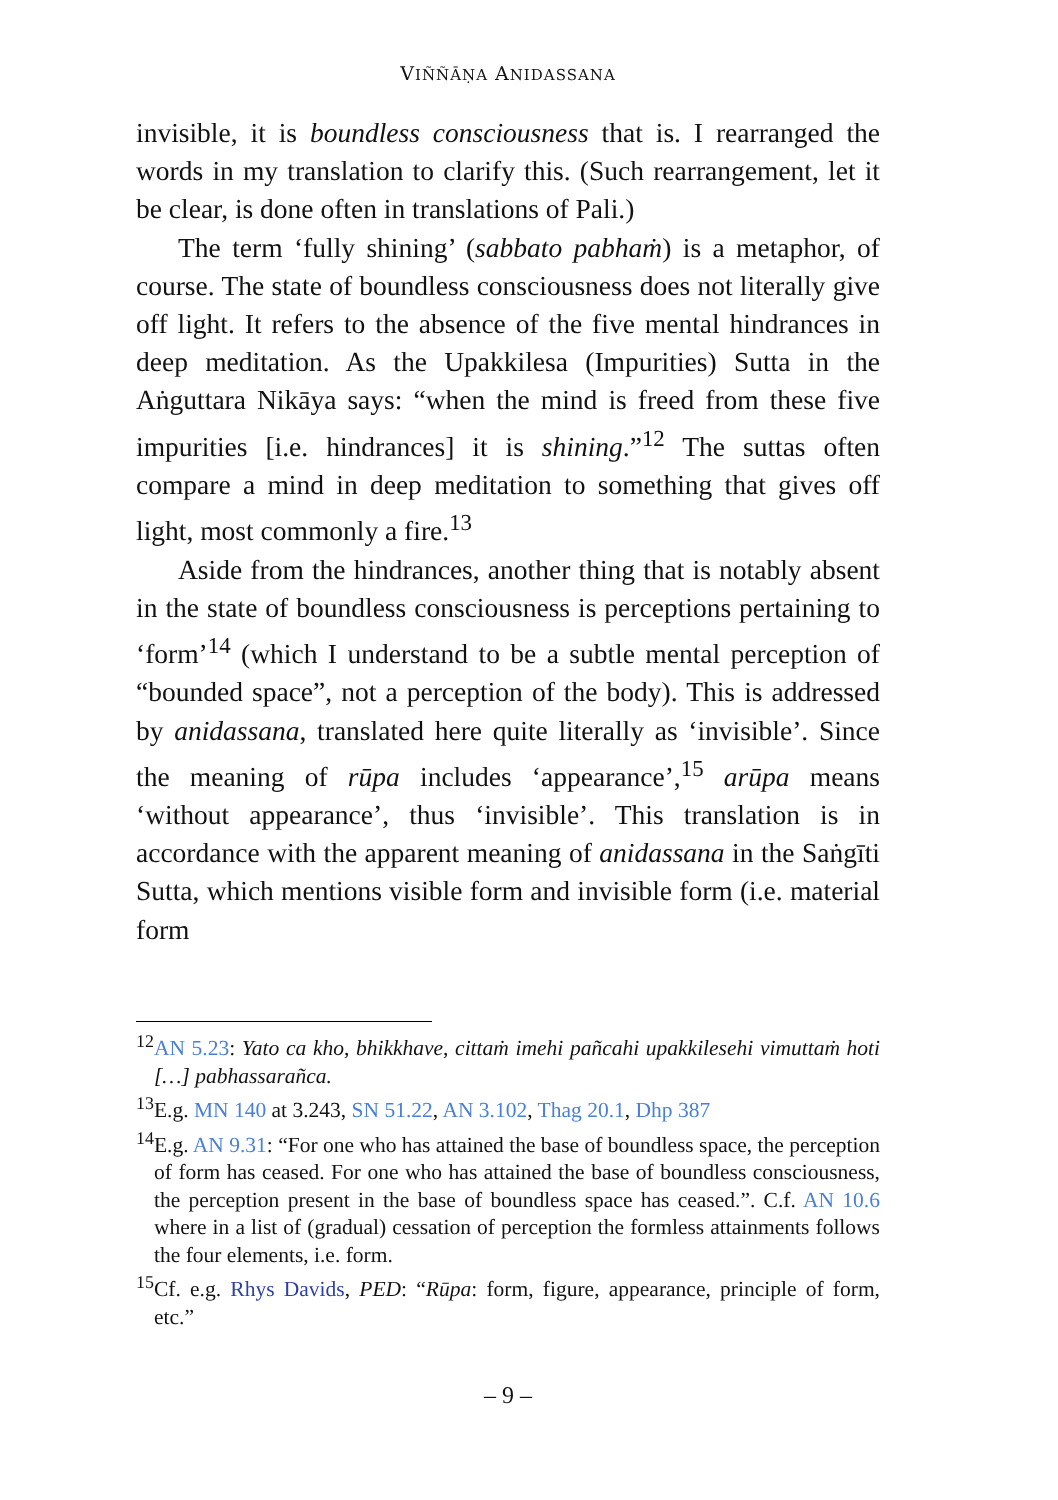VIÑÑĀṆA ANIDASSANA
invisible, it is boundless consciousness that is. I rearranged the words in my translation to clarify this. (Such rearrangement, let it be clear, is done often in translations of Pali.)
The term ‘fully shining’ (sabbato pabhaṁ) is a metaphor, of course. The state of boundless consciousness does not literally give off light. It refers to the absence of the five mental hindrances in deep meditation. As the Upakkilesa (Impurities) Sutta in the Aṅguttara Nikāya says: “when the mind is freed from these five impurities [i.e. hindrances] it is shining.”<sup>12</sup> The suttas often compare a mind in deep meditation to something that gives off light, most commonly a fire.<sup>13</sup>
Aside from the hindrances, another thing that is notably absent in the state of boundless consciousness is perceptions pertaining to ‘form’<sup>14</sup> (which I understand to be a subtle mental perception of “bounded space”, not a perception of the body). This is addressed by anidassana, translated here quite literally as ‘invisible’. Since the meaning of rūpa includes ‘appearance’,<sup>15</sup> arūpa means ‘without appearance’, thus ‘invisible’. This translation is in accordance with the apparent meaning of anidassana in the Saṅgīti Sutta, which mentions visible form and invisible form (i.e. material form
<sup>12</sup> AN 5.23: Yato ca kho, bhikkhave, cittaṁ imehi pañcahi upakkilesehi vimuttaṁ hoti […] pabhassarañca.
<sup>13</sup> E.g. MN 140 at 3.243, SN 51.22, AN 3.102, Thag 20.1, Dhp 387
<sup>14</sup> E.g. AN 9.31: “For one who has attained the base of boundless space, the perception of form has ceased. For one who has attained the base of boundless consciousness, the perception present in the base of boundless space has ceased.”. C.f. AN 10.6 where in a list of (gradual) cessation of perception the formless attainments follows the four elements, i.e. form.
<sup>15</sup> Cf. e.g. Rhys Davids, PED: “Rūpa: form, figure, appearance, principle of form, etc.”
– 9 –